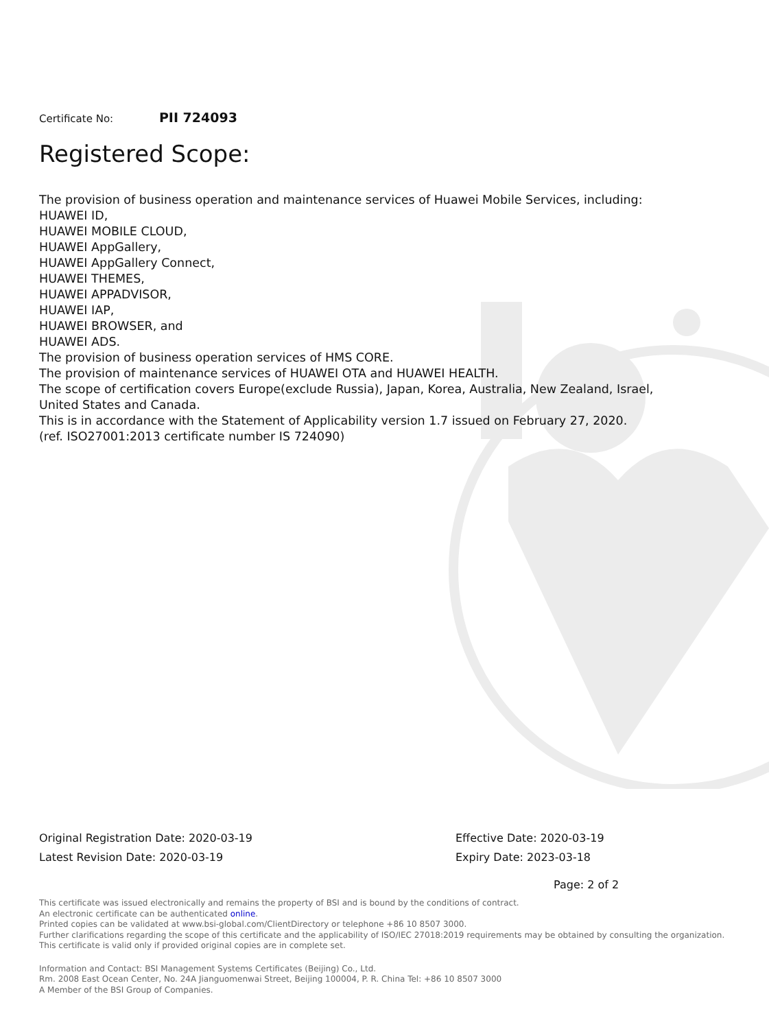Certificate No: PII 724093
Registered Scope:
The provision of business operation and maintenance services of Huawei Mobile Services, including:
HUAWEI ID,
HUAWEI MOBILE CLOUD,
HUAWEI AppGallery,
HUAWEI AppGallery Connect,
HUAWEI THEMES,
HUAWEI APPADVISOR,
HUAWEI IAP,
HUAWEI BROWSER, and
HUAWEI ADS.
The provision of business operation services of HMS CORE.
The provision of maintenance services of HUAWEI OTA and HUAWEI HEALTH.
The scope of certification covers Europe(exclude Russia), Japan, Korea, Australia, New Zealand, Israel, United States and Canada.
This is in accordance with the Statement of Applicability version 1.7 issued on February 27, 2020.
(ref. ISO27001:2013 certificate number IS 724090)
Original Registration Date: 2020-03-19
Latest Revision Date: 2020-03-19
Effective Date: 2020-03-19
Expiry Date: 2023-03-18
Page: 2 of 2
This certificate was issued electronically and remains the property of BSI and is bound by the conditions of contract.
An electronic certificate can be authenticated online.
Printed copies can be validated at www.bsi-global.com/ClientDirectory or telephone +86 10 8507 3000.
Further clarifications regarding the scope of this certificate and the applicability of ISO/IEC 27018:2019 requirements may be obtained by consulting the organization.
This certificate is valid only if provided original copies are in complete set.
Information and Contact: BSI Management Systems Certificates (Beijing) Co., Ltd.
Rm. 2008 East Ocean Center, No. 24A Jianguomenwai Street, Beijing 100004, P. R. China Tel: +86 10 8507 3000
A Member of the BSI Group of Companies.